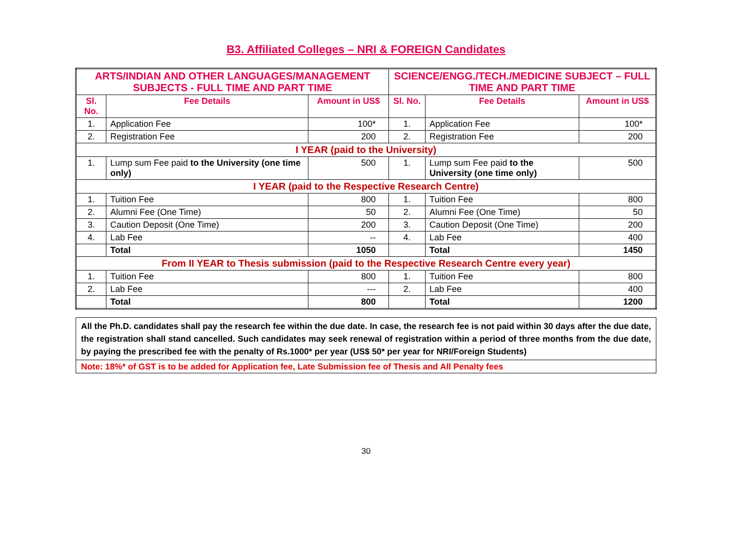B3. Affiliated Colleges – NRI & FOREIGN Candidates
| ARTS/INDIAN AND OTHER LANGUAGES/MANAGEMENT SUBJECTS - FULL TIME AND PART TIME | | | SCIENCE/ENGG./TECH./MEDICINE SUBJECT – FULL TIME AND PART TIME | | |
| --- | --- | --- | --- | --- | --- |
| Sl. No. | Fee Details | Amount in US$ | Sl. No. | Fee Details | Amount in US$ |
| 1. | Application Fee | 100* | 1. | Application Fee | 100* |
| 2. | Registration Fee | 200 | 2. | Registration Fee | 200 |
| I YEAR (paid to the University) | | | | | |
| 1. | Lump sum Fee paid to the University (one time only) | 500 | 1. | Lump sum Fee paid to the University (one time only) | 500 |
| I YEAR (paid to the Respective Research Centre) | | | | | |
| 1. | Tuition Fee | 800 | 1. | Tuition Fee | 800 |
| 2. | Alumni Fee (One Time) | 50 | 2. | Alumni Fee (One Time) | 50 |
| 3. | Caution Deposit (One Time) | 200 | 3. | Caution Deposit (One Time) | 200 |
| 4. | Lab Fee | -- | 4. | Lab Fee | 400 |
| | Total | 1050 | | Total | 1450 |
| From II YEAR to Thesis submission (paid to the Respective Research Centre every year) | | | | | |
| 1. | Tuition Fee | 800 | 1. | Tuition Fee | 800 |
| 2. | Lab Fee | --- | 2. | Lab Fee | 400 |
| | Total | 800 | | Total | 1200 |
All the Ph.D. candidates shall pay the research fee within the due date. In case, the research fee is not paid within 30 days after the due date, the registration shall stand cancelled. Such candidates may seek renewal of registration within a period of three months from the due date, by paying the prescribed fee with the penalty of Rs.1000* per year (US$ 50* per year for NRI/Foreign Students)
Note: 18%* of GST is to be added for Application fee, Late Submission fee of Thesis and All Penalty fees
30